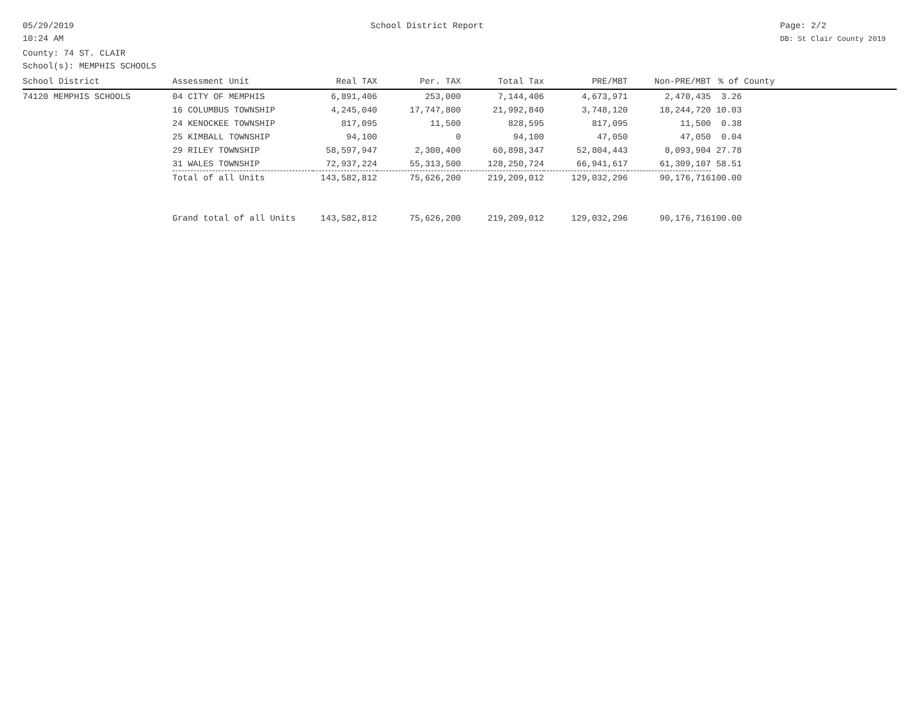05/29/2019
10:24 AM
School District Report Page: 2/2
DB: St Clair County 2019
County: 74 ST. CLAIR
School(s): MEMPHIS SCHOOLS
| School District | Assessment Unit | Real TAX | Per. TAX | Total Tax | PRE/MBT | Non-PRE/MBT | % of County |
| --- | --- | --- | --- | --- | --- | --- | --- |
| 74120 MEMPHIS SCHOOLS | 04 CITY OF MEMPHIS | 6,891,406 | 253,000 | 7,144,406 | 4,673,971 | 2,470,435 | 3.26 |
| | 16 COLUMBUS TOWNSHIP | 4,245,040 | 17,747,800 | 21,992,840 | 3,748,120 | 18,244,720 | 10.03 |
| | 24 KENOCKEE TOWNSHIP | 817,095 | 11,500 | 828,595 | 817,095 | 11,500 | 0.38 |
| | 25 KIMBALL TOWNSHIP | 94,100 | 0 | 94,100 | 47,050 | 47,050 | 0.04 |
| | 29 RILEY TOWNSHIP | 58,597,947 | 2,300,400 | 60,898,347 | 52,804,443 | 8,093,904 | 27.78 |
| | 31 WALES TOWNSHIP | 72,937,224 | 55,313,500 | 128,250,724 | 66,941,617 | 61,309,107 | 58.51 |
| | Total of all Units | 143,582,812 | 75,626,200 | 219,209,012 | 129,032,296 | 90,176,716 | 100.00 |
| | Grand total of all Units | 143,582,812 | 75,626,200 | 219,209,012 | 129,032,296 | 90,176,716 | 100.00 |